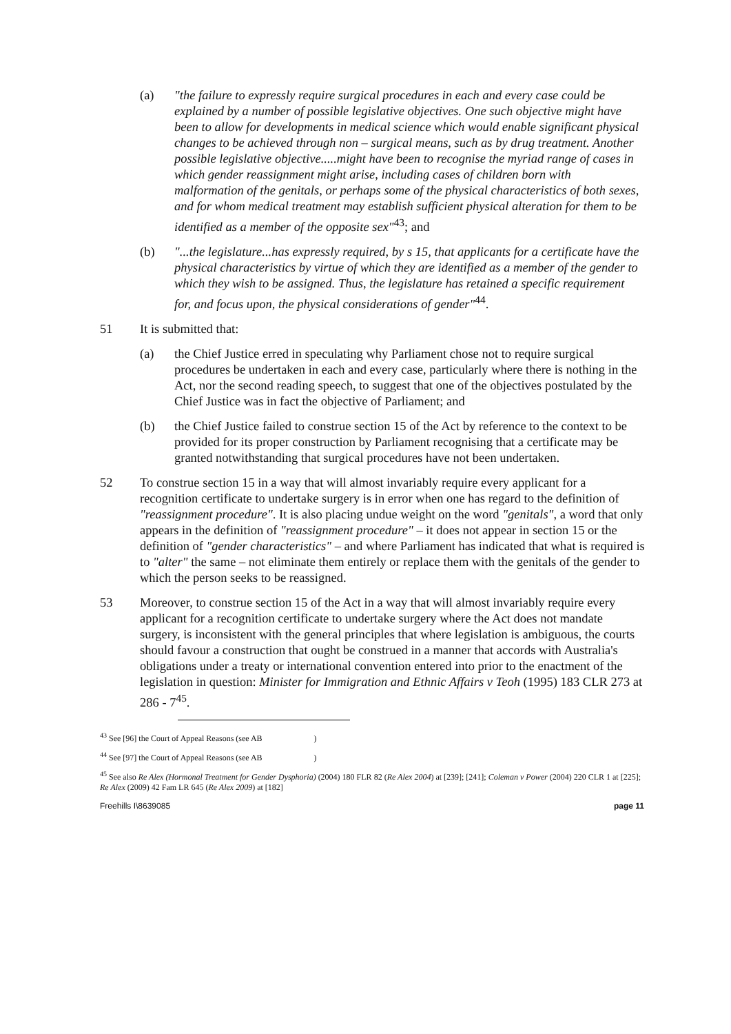(a) "the failure to expressly require surgical procedures in each and every case could be explained by a number of possible legislative objectives. One such objective might have been to allow for developments in medical science which would enable significant physical changes to be achieved through non – surgical means, such as by drug treatment. Another possible legislative objective.....might have been to recognise the myriad range of cases in which gender reassignment might arise, including cases of children born with malformation of the genitals, or perhaps some of the physical characteristics of both sexes, and for whom medical treatment may establish sufficient physical alteration for them to be identified as a member of the opposite sex"<sup>43</sup>; and
(b) "...the legislature...has expressly required, by s 15, that applicants for a certificate have the physical characteristics by virtue of which they are identified as a member of the gender to which they wish to be assigned. Thus, the legislature has retained a specific requirement for, and focus upon, the physical considerations of gender"<sup>44</sup>.
51 It is submitted that:
(a) the Chief Justice erred in speculating why Parliament chose not to require surgical procedures be undertaken in each and every case, particularly where there is nothing in the Act, nor the second reading speech, to suggest that one of the objectives postulated by the Chief Justice was in fact the objective of Parliament; and
(b) the Chief Justice failed to construe section 15 of the Act by reference to the context to be provided for its proper construction by Parliament recognising that a certificate may be granted notwithstanding that surgical procedures have not been undertaken.
52 To construe section 15 in a way that will almost invariably require every applicant for a recognition certificate to undertake surgery is in error when one has regard to the definition of "reassignment procedure". It is also placing undue weight on the word "genitals", a word that only appears in the definition of "reassignment procedure" – it does not appear in section 15 or the definition of "gender characteristics" – and where Parliament has indicated that what is required is to "alter" the same – not eliminate them entirely or replace them with the genitals of the gender to which the person seeks to be reassigned.
53 Moreover, to construe section 15 of the Act in a way that will almost invariably require every applicant for a recognition certificate to undertake surgery where the Act does not mandate surgery, is inconsistent with the general principles that where legislation is ambiguous, the courts should favour a construction that ought be construed in a manner that accords with Australia's obligations under a treaty or international convention entered into prior to the enactment of the legislation in question: Minister for Immigration and Ethnic Affairs v Teoh (1995) 183 CLR 273 at 286 - 7<sup>45</sup>.
<sup>43</sup> See [96] the Court of Appeal Reasons (see AB )
<sup>44</sup> See [97] the Court of Appeal Reasons (see AB )
<sup>45</sup> See also Re Alex (Hormonal Treatment for Gender Dysphoria) (2004) 180 FLR 82 (Re Alex 2004) at [239]; [241]; Coleman v Power (2004) 220 CLR 1 at [225]; Re Alex (2009) 42 Fam LR 645 (Re Alex 2009) at [182]
Freehills I\8639085 page 11